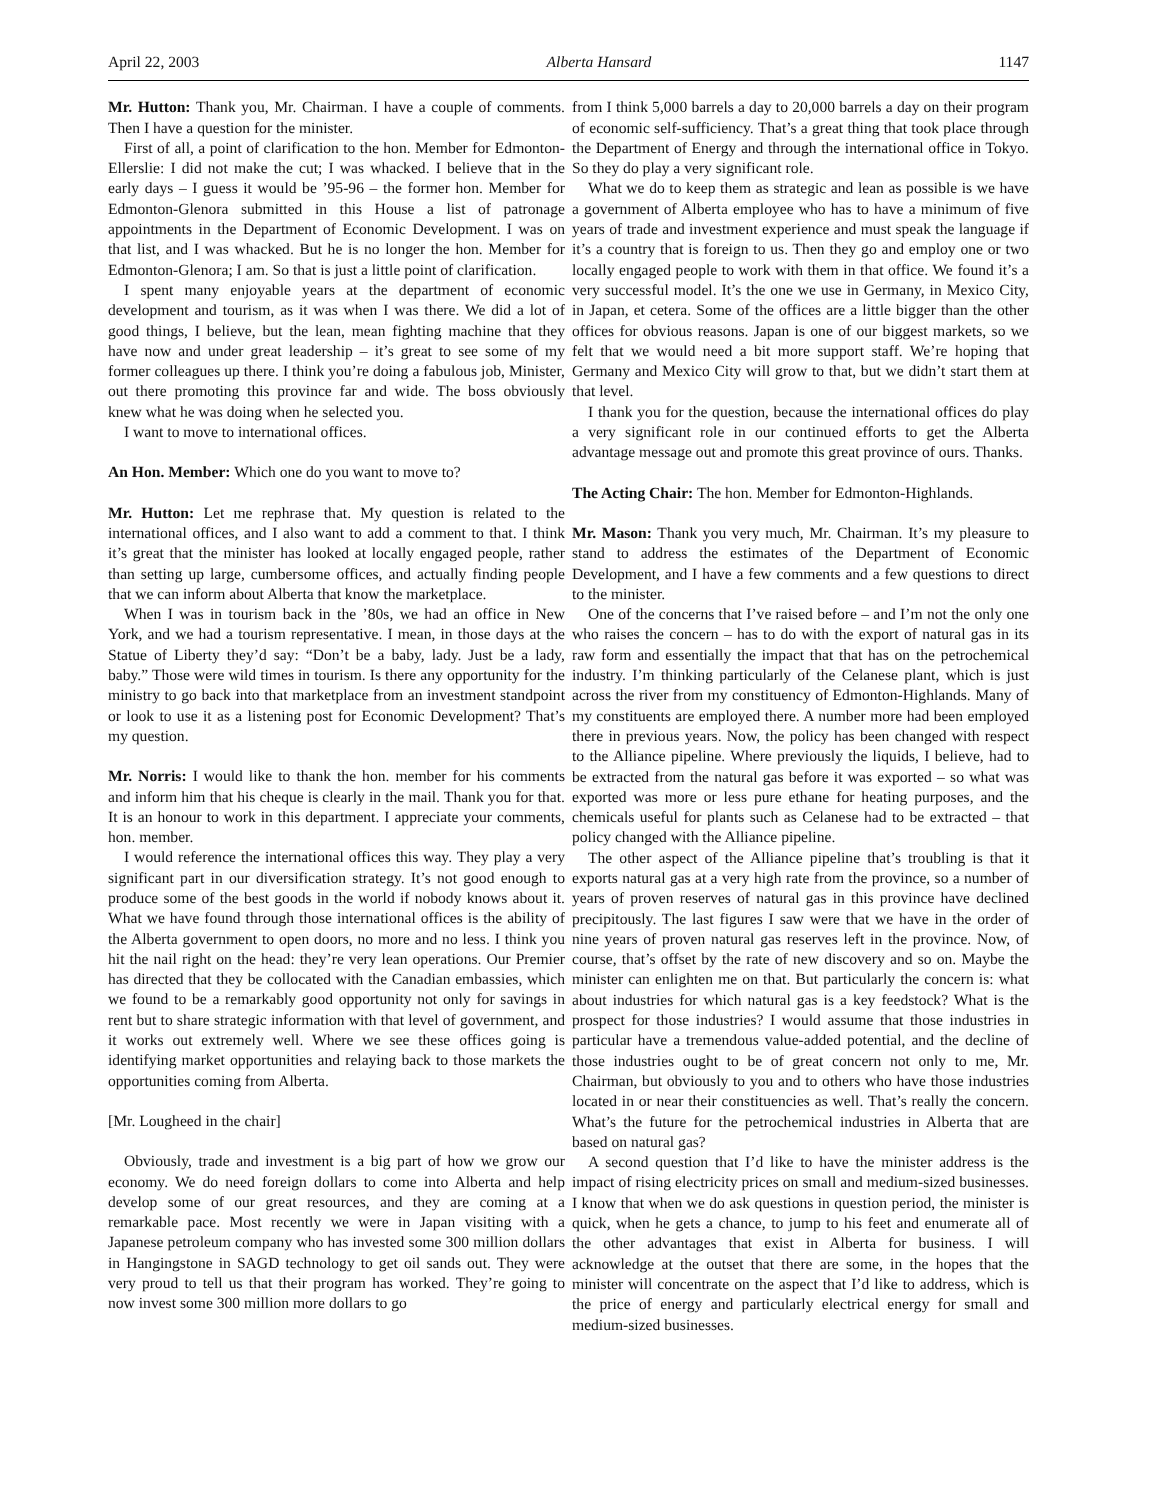April 22, 2003 Alberta Hansard 1147
Mr. Hutton: Thank you, Mr. Chairman. I have a couple of comments. Then I have a question for the minister.
First of all, a point of clarification to the hon. Member for Edmonton-Ellerslie: I did not make the cut; I was whacked. I believe that in the early days – I guess it would be ’95-96 – the former hon. Member for Edmonton-Glenora submitted in this House a list of patronage appointments in the Department of Economic Development. I was on that list, and I was whacked. But he is no longer the hon. Member for Edmonton-Glenora; I am. So that is just a little point of clarification.
I spent many enjoyable years at the department of economic development and tourism, as it was when I was there. We did a lot of good things, I believe, but the lean, mean fighting machine that they have now and under great leadership – it’s great to see some of my former colleagues up there. I think you’re doing a fabulous job, Minister, out there promoting this province far and wide. The boss obviously knew what he was doing when he selected you.
I want to move to international offices.
An Hon. Member: Which one do you want to move to?
Mr. Hutton: Let me rephrase that. My question is related to the international offices, and I also want to add a comment to that. I think it’s great that the minister has looked at locally engaged people, rather than setting up large, cumbersome offices, and actually finding people that we can inform about Alberta that know the marketplace.
When I was in tourism back in the ’80s, we had an office in New York, and we had a tourism representative. I mean, in those days at the Statue of Liberty they’d say: “Don’t be a baby, lady. Just be a lady, baby.” Those were wild times in tourism. Is there any opportunity for the ministry to go back into that marketplace from an investment standpoint or look to use it as a listening post for Economic Development? That’s my question.
Mr. Norris: I would like to thank the hon. member for his comments and inform him that his cheque is clearly in the mail. Thank you for that. It is an honour to work in this department. I appreciate your comments, hon. member.
I would reference the international offices this way. They play a very significant part in our diversification strategy. It’s not good enough to produce some of the best goods in the world if nobody knows about it. What we have found through those international offices is the ability of the Alberta government to open doors, no more and no less. I think you hit the nail right on the head: they’re very lean operations. Our Premier has directed that they be collocated with the Canadian embassies, which we found to be a remarkably good opportunity not only for savings in rent but to share strategic information with that level of government, and it works out extremely well. Where we see these offices going is identifying market opportunities and relaying back to those markets the opportunities coming from Alberta.
[Mr. Lougheed in the chair]
Obviously, trade and investment is a big part of how we grow our economy. We do need foreign dollars to come into Alberta and help develop some of our great resources, and they are coming at a remarkable pace. Most recently we were in Japan visiting with a Japanese petroleum company who has invested some 300 million dollars in Hangingstone in SAGD technology to get oil sands out. They were very proud to tell us that their program has worked. They’re going to now invest some 300 million more dollars to go
from I think 5,000 barrels a day to 20,000 barrels a day on their program of economic self-sufficiency. That’s a great thing that took place through the Department of Energy and through the international office in Tokyo. So they do play a very significant role.
What we do to keep them as strategic and lean as possible is we have a government of Alberta employee who has to have a minimum of five years of trade and investment experience and must speak the language if it’s a country that is foreign to us. Then they go and employ one or two locally engaged people to work with them in that office. We found it’s a very successful model. It’s the one we use in Germany, in Mexico City, in Japan, et cetera. Some of the offices are a little bigger than the other offices for obvious reasons. Japan is one of our biggest markets, so we felt that we would need a bit more support staff. We’re hoping that Germany and Mexico City will grow to that, but we didn’t start them at that level.
I thank you for the question, because the international offices do play a very significant role in our continued efforts to get the Alberta advantage message out and promote this great province of ours. Thanks.
The Acting Chair: The hon. Member for Edmonton-Highlands.
Mr. Mason: Thank you very much, Mr. Chairman. It’s my pleasure to stand to address the estimates of the Department of Economic Development, and I have a few comments and a few questions to direct to the minister.
One of the concerns that I’ve raised before – and I’m not the only one who raises the concern – has to do with the export of natural gas in its raw form and essentially the impact that that has on the petrochemical industry. I’m thinking particularly of the Celanese plant, which is just across the river from my constituency of Edmonton-Highlands. Many of my constituents are employed there. A number more had been employed there in previous years. Now, the policy has been changed with respect to the Alliance pipeline. Where previously the liquids, I believe, had to be extracted from the natural gas before it was exported – so what was exported was more or less pure ethane for heating purposes, and the chemicals useful for plants such as Celanese had to be extracted – that policy changed with the Alliance pipeline.
The other aspect of the Alliance pipeline that’s troubling is that it exports natural gas at a very high rate from the province, so a number of years of proven reserves of natural gas in this province have declined precipitously. The last figures I saw were that we have in the order of nine years of proven natural gas reserves left in the province. Now, of course, that’s offset by the rate of new discovery and so on. Maybe the minister can enlighten me on that. But particularly the concern is: what about industries for which natural gas is a key feedstock? What is the prospect for those industries? I would assume that those industries in particular have a tremendous value-added potential, and the decline of those industries ought to be of great concern not only to me, Mr. Chairman, but obviously to you and to others who have those industries located in or near their constituencies as well. That’s really the concern. What’s the future for the petrochemical industries in Alberta that are based on natural gas?
A second question that I’d like to have the minister address is the impact of rising electricity prices on small and medium-sized businesses. I know that when we do ask questions in question period, the minister is quick, when he gets a chance, to jump to his feet and enumerate all of the other advantages that exist in Alberta for business. I will acknowledge at the outset that there are some, in the hopes that the minister will concentrate on the aspect that I’d like to address, which is the price of energy and particularly electrical energy for small and medium-sized businesses.